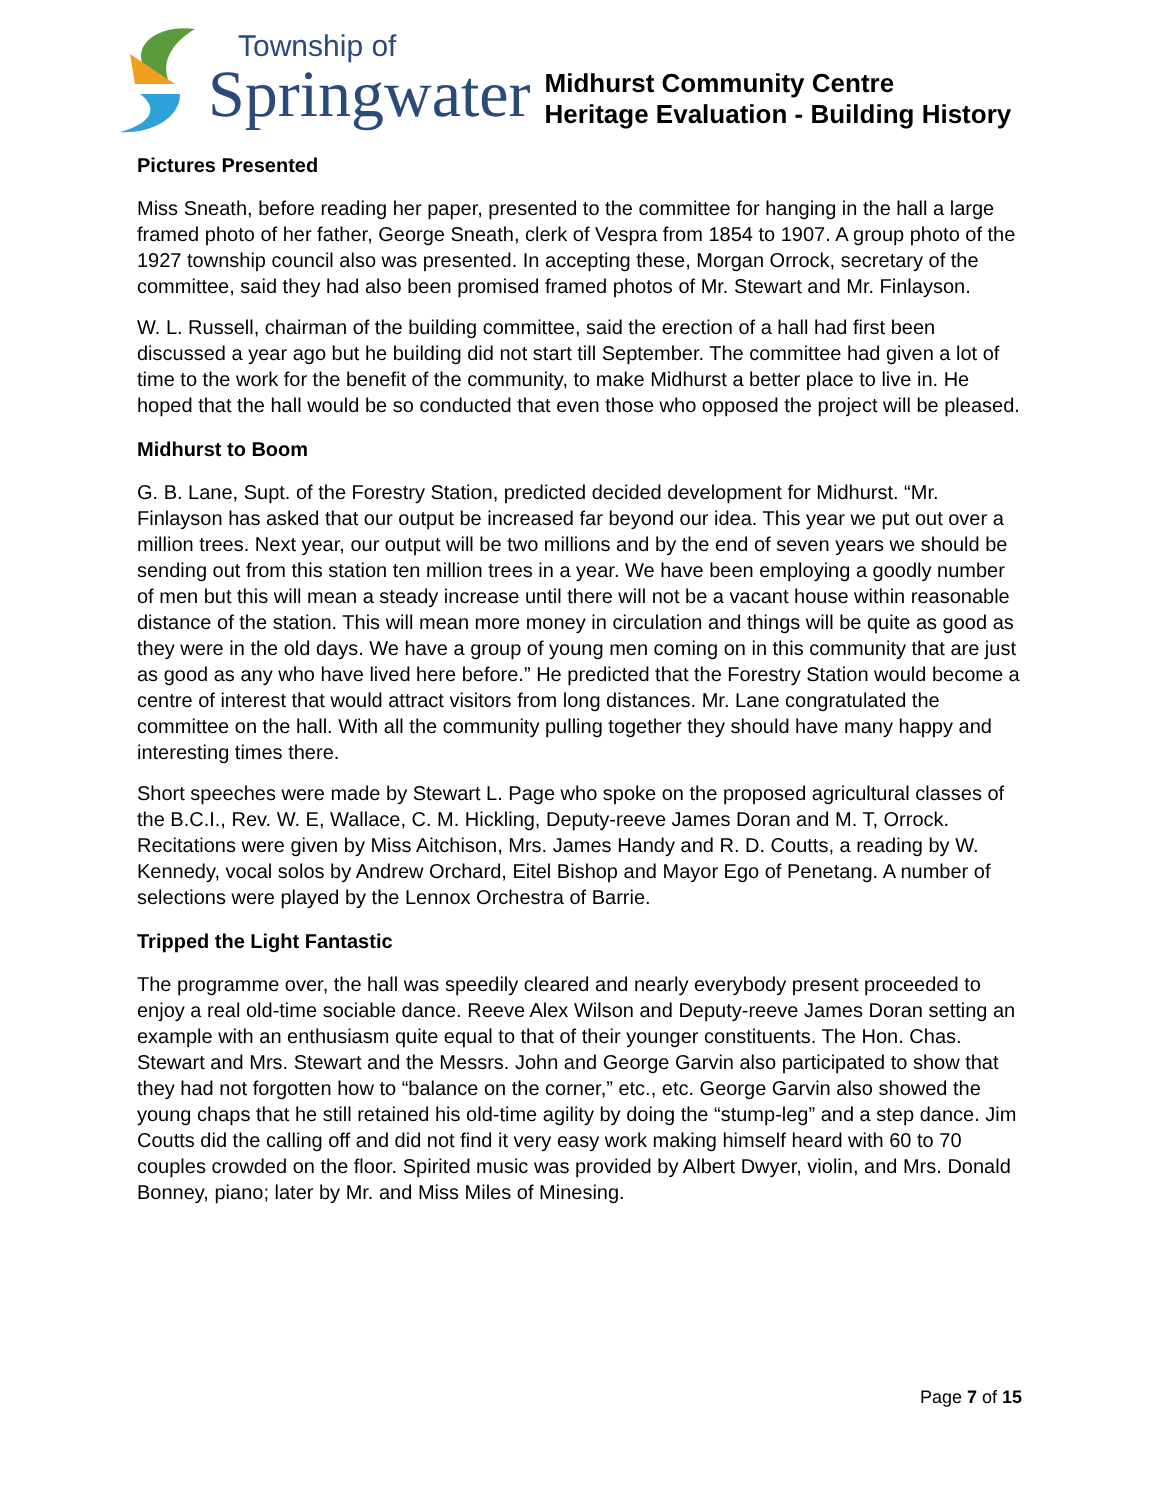Township of
Springwater
Midhurst Community Centre
Heritage Evaluation - Building History
Pictures Presented
Miss Sneath, before reading her paper, presented to the committee for hanging in the hall a large framed photo of her father, George Sneath, clerk of Vespra from 1854 to 1907. A group photo of the 1927 township council also was presented. In accepting these, Morgan Orrock, secretary of the committee, said they had also been promised framed photos of Mr. Stewart and Mr. Finlayson.
W. L. Russell, chairman of the building committee, said the erection of a hall had first been discussed a year ago but he building did not start till September. The committee had given a lot of time to the work for the benefit of the community, to make Midhurst a better place to live in. He hoped that the hall would be so conducted that even those who opposed the project will be pleased.
Midhurst to Boom
G. B. Lane, Supt. of the Forestry Station, predicted decided development for Midhurst. “Mr. Finlayson has asked that our output be increased far beyond our idea. This year we put out over a million trees. Next year, our output will be two millions and by the end of seven years we should be sending out from this station ten million trees in a year. We have been employing a goodly number of men but this will mean a steady increase until there will not be a vacant house within reasonable distance of the station. This will mean more money in circulation and things will be quite as good as they were in the old days. We have a group of young men coming on in this community that are just as good as any who have lived here before.” He predicted that the Forestry Station would become a centre of interest that would attract visitors from long distances. Mr. Lane congratulated the committee on the hall. With all the community pulling together they should have many happy and interesting times there.
Short speeches were made by Stewart L. Page who spoke on the proposed agricultural classes of the B.C.I., Rev. W. E, Wallace, C. M. Hickling, Deputy-reeve James Doran and M. T, Orrock. Recitations were given by Miss Aitchison, Mrs. James Handy and R. D. Coutts, a reading by W. Kennedy, vocal solos by Andrew Orchard, Eitel Bishop and Mayor Ego of Penetang. A number of selections were played by the Lennox Orchestra of Barrie.
Tripped the Light Fantastic
The programme over, the hall was speedily cleared and nearly everybody present proceeded to enjoy a real old-time sociable dance. Reeve Alex Wilson and Deputy-reeve James Doran setting an example with an enthusiasm quite equal to that of their younger constituents. The Hon. Chas. Stewart and Mrs. Stewart and the Messrs. John and George Garvin also participated to show that they had not forgotten how to “balance on the corner,” etc., etc. George Garvin also showed the young chaps that he still retained his old-time agility by doing the “stump-leg” and a step dance. Jim Coutts did the calling off and did not find it very easy work making himself heard with 60 to 70 couples crowded on the floor. Spirited music was provided by Albert Dwyer, violin, and Mrs. Donald Bonney, piano; later by Mr. and Miss Miles of Minesing.
Page 7 of 15